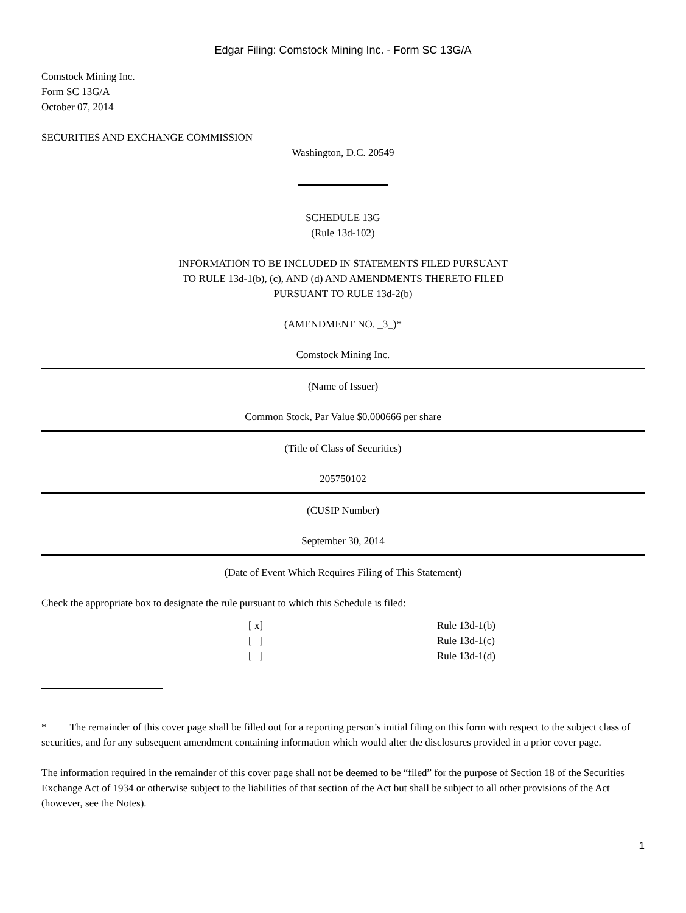Edgar Filing: Comstock Mining Inc. - Form SC 13G/A
Comstock Mining Inc.
Form SC 13G/A
October 07, 2014
SECURITIES AND EXCHANGE COMMISSION
Washington, D.C. 20549
SCHEDULE 13G
(Rule 13d-102)
INFORMATION TO BE INCLUDED IN STATEMENTS FILED PURSUANT
TO RULE 13d-1(b), (c), AND (d) AND AMENDMENTS THERETO FILED
PURSUANT TO RULE 13d-2(b)
(AMENDMENT NO. _3_)*
Comstock Mining Inc.
(Name of Issuer)
Common Stock, Par Value $0.000666 per share
(Title of Class of Securities)
205750102
(CUSIP Number)
September 30, 2014
(Date of Event Which Requires Filing of This Statement)
Check the appropriate box to designate the rule pursuant to which this Schedule is filed:
| [ x] | Rule 13d-1(b) |
| [ ] | Rule 13d-1(c) |
| [ ] | Rule 13d-1(d) |
* The remainder of this cover page shall be filled out for a reporting person’s initial filing on this form with respect to the subject class of securities, and for any subsequent amendment containing information which would alter the disclosures provided in a prior cover page.
The information required in the remainder of this cover page shall not be deemed to be “filed” for the purpose of Section 18 of the Securities Exchange Act of 1934 or otherwise subject to the liabilities of that section of the Act but shall be subject to all other provisions of the Act (however, see the Notes).
1